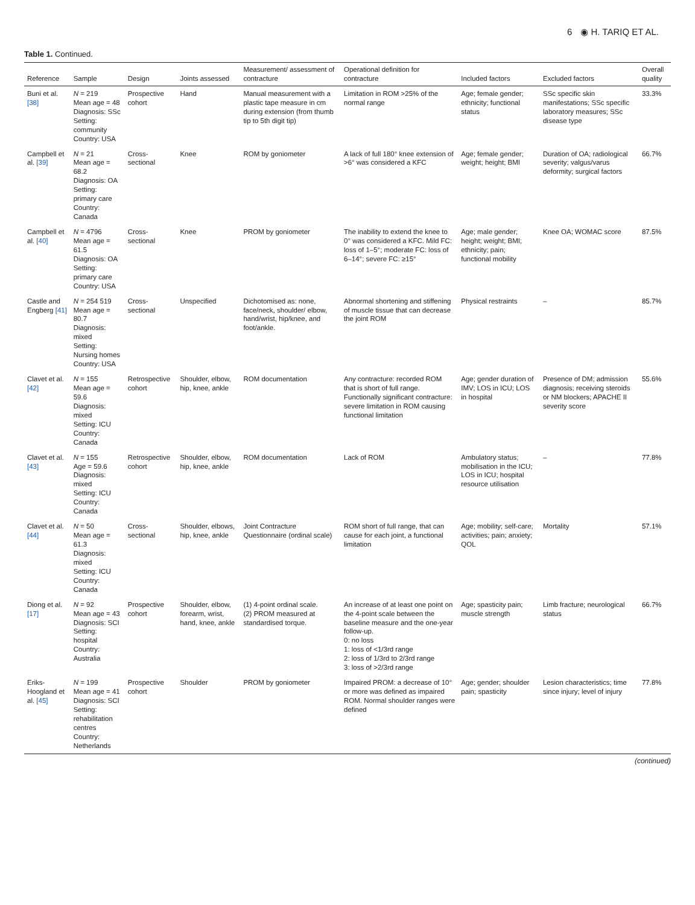6 ◉ H. TARIQ ET AL.
Table 1. Continued.
| Reference | Sample | Design | Joints assessed | Measurement/ assessment of contracture | Operational definition for contracture | Included factors | Excluded factors | Overall quality |
| --- | --- | --- | --- | --- | --- | --- | --- | --- |
| Buni et al. [38] | N = 219 Mean age = 48 Diagnosis: SSc Setting: community Country: USA | Prospective cohort | Hand | Manual measurement with a plastic tape measure in cm during extension (from thumb tip to 5th digit tip) | Limitation in ROM >25% of the normal range | Age; female gender; ethnicity; functional status | SSc specific skin manifestations; SSc specific laboratory measures; SSc disease type | 33.3% |
| Campbell et al. [39] | N = 21 Mean age = 68.2 Diagnosis: OA Setting: primary care Country: Canada | Cross-sectional | Knee | ROM by goniometer | A lack of full 180° knee extension of >6° was considered a KFC | Age; female gender; weight; height; BMI | Duration of OA; radiological severity; valgus/varus deformity; surgical factors | 66.7% |
| Campbell et al. [40] | N = 4796 Mean age = 61.5 Diagnosis: OA Setting: primary care Country: USA | Cross-sectional | Knee | PROM by goniometer | The inability to extend the knee to 0° was considered a KFC. Mild FC: loss of 1–5°; moderate FC: loss of 6–14°; severe FC: ≥15° | Age; male gender; height; weight; BMI; ethnicity; pain; functional mobility | Knee OA; WOMAC score | 87.5% |
| Castle and Engberg [41] | N = 254 519 Mean age = 80.7 Diagnosis: mixed Setting: Nursing homes Country: USA | Cross-sectional | Unspecified | Dichotomised as: none, face/neck, shoulder/ elbow, hand/wrist, hip/knee, and foot/ankle. | Abnormal shortening and stiffening of muscle tissue that can decrease the joint ROM | Physical restraints | – | 85.7% |
| Clavet et al. [42] | N = 155 Mean age = 59.6 Diagnosis: mixed Setting: ICU Country: Canada | Retrospective cohort | Shoulder, elbow, hip, knee, ankle | ROM documentation | Any contracture: recorded ROM that is short of full range. Functionally significant contracture: severe limitation in ROM causing functional limitation | Age; gender duration of IMV; LOS in ICU; LOS in hospital | Presence of DM; admission diagnosis; receiving steroids or NM blockers; APACHE II severity score | 55.6% |
| Clavet et al. [43] | N = 155 Age = 59.6 Diagnosis: mixed Setting: ICU Country: Canada | Retrospective cohort | Shoulder, elbow, hip, knee, ankle | ROM documentation | Lack of ROM | Ambulatory status; mobilisation in the ICU; LOS in ICU; hospital resource utilisation | – | 77.8% |
| Clavet et al. [44] | N = 50 Mean age = 61.3 Diagnosis: mixed Setting: ICU Country: Canada | Cross-sectional | Shoulder, elbows, hip, knee, ankle | Joint Contracture Questionnaire (ordinal scale) | ROM short of full range, that can cause for each joint, a functional limitation | Age; mobility; self-care; activities; pain; anxiety; QOL | Mortality | 57.1% |
| Diong et al. [17] | N = 92 Mean age = 43 Diagnosis: SCI Setting: hospital Country: Australia | Prospective cohort | Shoulder, elbow, forearm, wrist, hand, knee, ankle | (1) 4-point ordinal scale. (2) PROM measured at standardised torque. | An increase of at least one point on the 4-point scale between the baseline measure and the one-year follow-up. 0: no loss 1: loss of <1/3rd range 2: loss of 1/3rd to 2/3rd range 3: loss of >2/3rd range | Age; spasticity pain; muscle strength | Limb fracture; neurological status | 66.7% |
| Eriks-Hoogland et al. [45] | N = 199 Mean age = 41 Diagnosis: SCI Setting: rehabilitation centres Country: Netherlands | Prospective cohort | Shoulder | PROM by goniometer | Impaired PROM: a decrease of 10° or more was defined as impaired ROM. Normal shoulder ranges were defined | Age; gender; shoulder pain; spasticity | Lesion characteristics; time since injury; level of injury | 77.8% |
(continued)